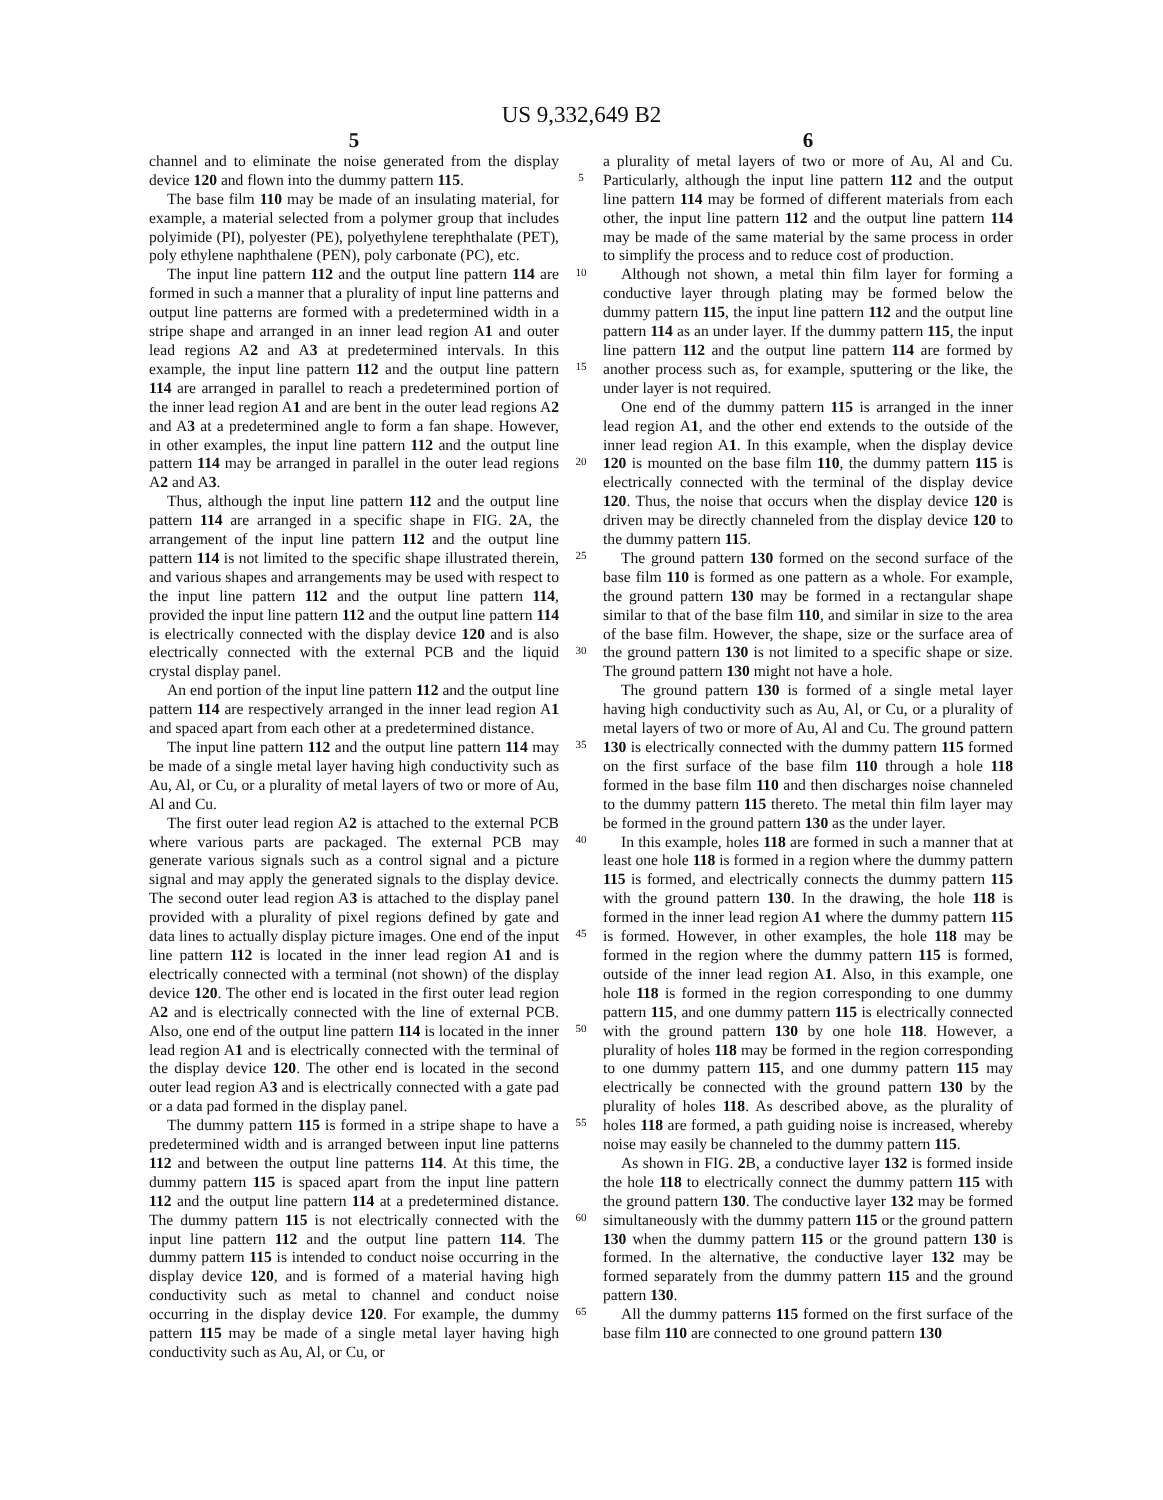US 9,332,649 B2
5
channel and to eliminate the noise generated from the display device 120 and flown into the dummy pattern 115.
The base film 110 may be made of an insulating material, for example, a material selected from a polymer group that includes polyimide (PI), polyester (PE), polyethylene terephthalate (PET), poly ethylene naphthalene (PEN), poly carbonate (PC), etc.
The input line pattern 112 and the output line pattern 114 are formed in such a manner that a plurality of input line patterns and output line patterns are formed with a predetermined width in a stripe shape and arranged in an inner lead region A1 and outer lead regions A2 and A3 at predetermined intervals. In this example, the input line pattern 112 and the output line pattern 114 are arranged in parallel to reach a predetermined portion of the inner lead region A1 and are bent in the outer lead regions A2 and A3 at a predetermined angle to form a fan shape. However, in other examples, the input line pattern 112 and the output line pattern 114 may be arranged in parallel in the outer lead regions A2 and A3.
Thus, although the input line pattern 112 and the output line pattern 114 are arranged in a specific shape in FIG. 2 A, the arrangement of the input line pattern 112 and the output line pattern 114 is not limited to the specific shape illustrated therein, and various shapes and arrangements may be used with respect to the input line pattern 112 and the output line pattern 114, provided the input line pattern 112 and the output line pattern 114 is electrically connected with the display device 120 and is also electrically connected with the external PCB and the liquid crystal display panel.
An end portion of the input line pattern 112 and the output line pattern 114 are respectively arranged in the inner lead region A1 and spaced apart from each other at a predetermined distance.
The input line pattern 112 and the output line pattern 114 may be made of a single metal layer having high conductivity such as Au, Al, or Cu, or a plurality of metal layers of two or more of Au, Al and Cu.
The first outer lead region A2 is attached to the external PCB where various parts are packaged. The external PCB may generate various signals such as a control signal and a picture signal and may apply the generated signals to the display device. The second outer lead region A3 is attached to the display panel provided with a plurality of pixel regions defined by gate and data lines to actually display picture images. One end of the input line pattern 112 is located in the inner lead region A1 and is electrically connected with a terminal (not shown) of the display device 120. The other end is located in the first outer lead region A2 and is electrically connected with the line of external PCB. Also, one end of the output line pattern 114 is located in the inner lead region A1 and is electrically connected with the terminal of the display device 120. The other end is located in the second outer lead region A3 and is electrically connected with a gate pad or a data pad formed in the display panel.
The dummy pattern 115 is formed in a stripe shape to have a predetermined width and is arranged between input line patterns 112 and between the output line patterns 114. At this time, the dummy pattern 115 is spaced apart from the input line pattern 112 and the output line pattern 114 at a predetermined distance. The dummy pattern 115 is not electrically connected with the input line pattern 112 and the output line pattern 114. The dummy pattern 115 is intended to conduct noise occurring in the display device 120, and is formed of a material having high conductivity such as metal to channel and conduct noise occurring in the display device 120. For example, the dummy pattern 115 may be made of a single metal layer having high conductivity such as Au, Al, or Cu, or
5
10
15
20
25
30
35
40
45
50
55
60
65
6
a plurality of metal layers of two or more of Au, Al and Cu. Particularly, although the input line pattern 112 and the output line pattern 114 may be formed of different materials from each other, the input line pattern 112 and the output line pattern 114 may be made of the same material by the same process in order to simplify the process and to reduce cost of production.
Although not shown, a metal thin film layer for forming a conductive layer through plating may be formed below the dummy pattern 115, the input line pattern 112 and the output line pattern 114 as an under layer. If the dummy pattern 115, the input line pattern 112 and the output line pattern 114 are formed by another process such as, for example, sputtering or the like, the under layer is not required.
One end of the dummy pattern 115 is arranged in the inner lead region A1, and the other end extends to the outside of the inner lead region A1. In this example, when the display device 120 is mounted on the base film 110, the dummy pattern 115 is electrically connected with the terminal of the display device 120. Thus, the noise that occurs when the display device 120 is driven may be directly channeled from the display device 120 to the dummy pattern 115.
The ground pattern 130 formed on the second surface of the base film 110 is formed as one pattern as a whole. For example, the ground pattern 130 may be formed in a rectangular shape similar to that of the base film 110, and similar in size to the area of the base film. However, the shape, size or the surface area of the ground pattern 130 is not limited to a specific shape or size. The ground pattern 130 might not have a hole.
The ground pattern 130 is formed of a single metal layer having high conductivity such as Au, Al, or Cu, or a plurality of metal layers of two or more of Au, Al and Cu. The ground pattern 130 is electrically connected with the dummy pattern 115 formed on the first surface of the base film 110 through a hole 118 formed in the base film 110 and then discharges noise channeled to the dummy pattern 115 thereto. The metal thin film layer may be formed in the ground pattern 130 as the under layer.
In this example, holes 118 are formed in such a manner that at least one hole 118 is formed in a region where the dummy pattern 115 is formed, and electrically connects the dummy pattern 115 with the ground pattern 130. In the drawing, the hole 118 is formed in the inner lead region A1 where the dummy pattern 115 is formed. However, in other examples, the hole 118 may be formed in the region where the dummy pattern 115 is formed, outside of the inner lead region A1. Also, in this example, one hole 118 is formed in the region corresponding to one dummy pattern 115, and one dummy pattern 115 is electrically connected with the ground pattern 130 by one hole 118. However, a plurality of holes 118 may be formed in the region corresponding to one dummy pattern 115, and one dummy pattern 115 may electrically be connected with the ground pattern 130 by the plurality of holes 118. As described above, as the plurality of holes 118 are formed, a path guiding noise is increased, whereby noise may easily be channeled to the dummy pattern 115.
As shown in FIG. 2 B, a conductive layer 132 is formed inside the hole 118 to electrically connect the dummy pattern 115 with the ground pattern 130. The conductive layer 132 may be formed simultaneously with the dummy pattern 115 or the ground pattern 130 when the dummy pattern 115 or the ground pattern 130 is formed. In the alternative, the conductive layer 132 may be formed separately from the dummy pattern 115 and the ground pattern 130.
All the dummy patterns 115 formed on the first surface of the base film 110 are connected to one ground pattern 130